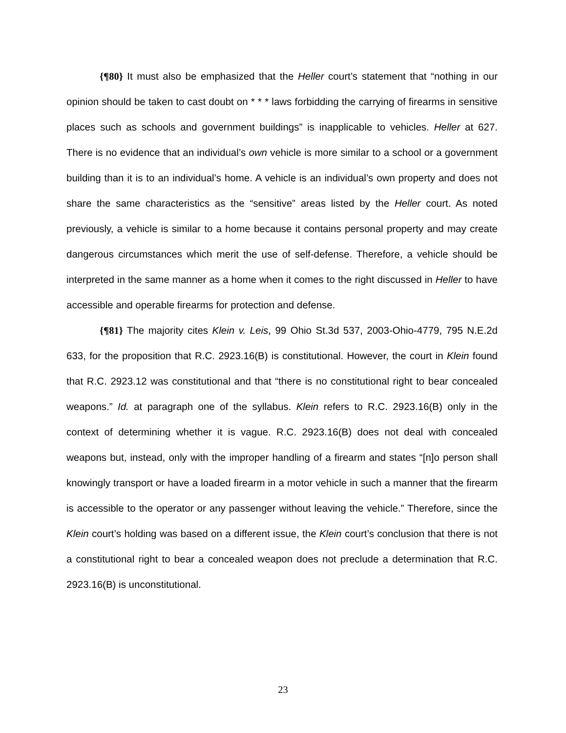{¶80} It must also be emphasized that the Heller court’s statement that “nothing in our opinion should be taken to cast doubt on * * * laws forbidding the carrying of firearms in sensitive places such as schools and government buildings” is inapplicable to vehicles. Heller at 627. There is no evidence that an individual’s own vehicle is more similar to a school or a government building than it is to an individual’s home. A vehicle is an individual’s own property and does not share the same characteristics as the “sensitive” areas listed by the Heller court. As noted previously, a vehicle is similar to a home because it contains personal property and may create dangerous circumstances which merit the use of self-defense. Therefore, a vehicle should be interpreted in the same manner as a home when it comes to the right discussed in Heller to have accessible and operable firearms for protection and defense.
{¶81} The majority cites Klein v. Leis, 99 Ohio St.3d 537, 2003-Ohio-4779, 795 N.E.2d 633, for the proposition that R.C. 2923.16(B) is constitutional. However, the court in Klein found that R.C. 2923.12 was constitutional and that “there is no constitutional right to bear concealed weapons.” Id. at paragraph one of the syllabus. Klein refers to R.C. 2923.16(B) only in the context of determining whether it is vague. R.C. 2923.16(B) does not deal with concealed weapons but, instead, only with the improper handling of a firearm and states “[n]o person shall knowingly transport or have a loaded firearm in a motor vehicle in such a manner that the firearm is accessible to the operator or any passenger without leaving the vehicle.” Therefore, since the Klein court’s holding was based on a different issue, the Klein court’s conclusion that there is not a constitutional right to bear a concealed weapon does not preclude a determination that R.C. 2923.16(B) is unconstitutional.
23